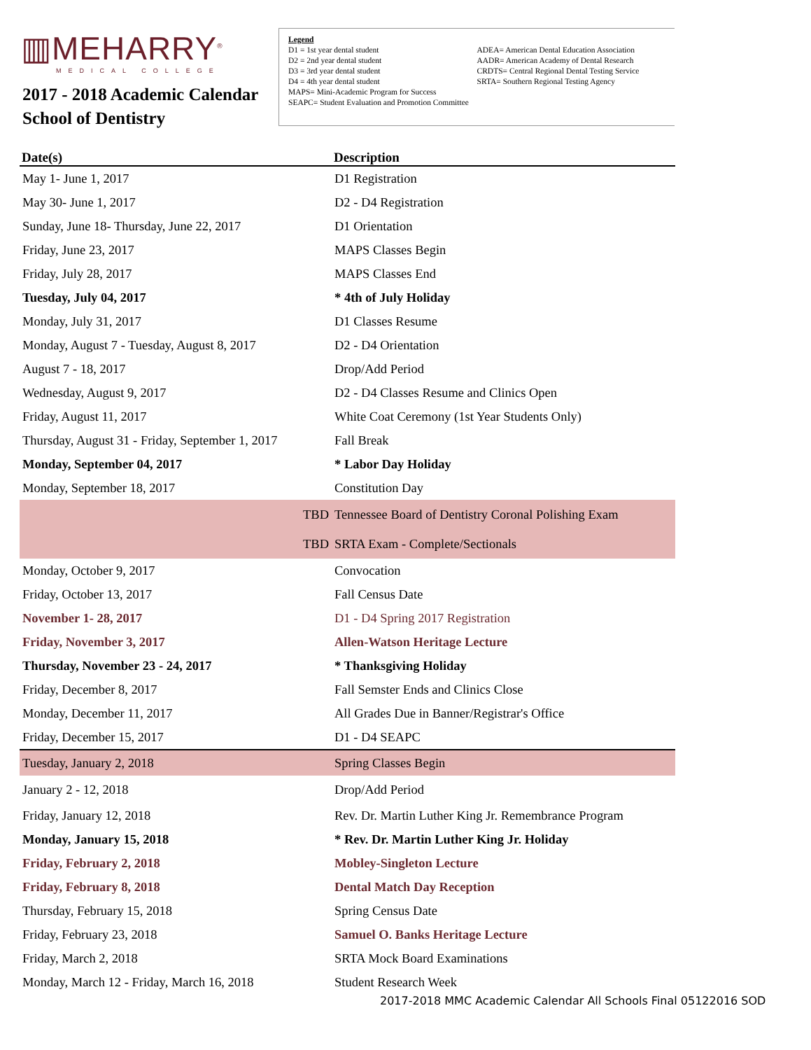▥MEHARRY<sup>®</sup>
MEDICAL COLLEGE
2017 - 2018 Academic Calendar
School of Dentistry
Legend
D1 = 1st year dental student
D2 = 2nd year dental student
D3 = 3rd year dental student
D4 = 4th year dental student
ADEA= American Dental Education Association
AADR= American Academy of Dental Research
CRDTS= Central Regional Dental Testing Service
SRTA= Southern Regional Testing Agency
MAPS= Mini-Academic Program for Success
SEAPC= Student Evaluation and Promotion Committee
| Date(s) | Description |
| --- | --- |
| May 1- June 1, 2017 | D1 Registration |
| May 30- June 1, 2017 | D2 - D4 Registration |
| Sunday, June 18- Thursday, June 22, 2017 | D1 Orientation |
| Friday, June 23, 2017 | MAPS Classes Begin |
| Friday, July 28, 2017 | MAPS Classes End |
| Tuesday, July 04, 2017 | * 4th of July Holiday |
| Monday, July 31, 2017 | D1 Classes Resume |
| Monday, August 7 - Tuesday, August 8, 2017 | D2 - D4 Orientation |
| August 7 - 18, 2017 | Drop/Add Period |
| Wednesday, August 9, 2017 | D2 - D4 Classes Resume and Clinics Open |
| Friday, August 11, 2017 | White Coat Ceremony (1st Year Students Only) |
| Thursday, August 31 - Friday, September 1, 2017 | Fall Break |
| Monday, September 04, 2017 | * Labor Day Holiday |
| Monday, September 18, 2017 | Constitution Day |
| TBD | Tennessee Board of Dentistry Coronal Polishing Exam |
| TBD | SRTA Exam - Complete/Sectionals |
| Monday, October 9, 2017 | Convocation |
| Friday, October 13, 2017 | Fall Census Date |
| November 1- 28, 2017 | D1 - D4 Spring 2017 Registration |
| Friday, November 3, 2017 | Allen-Watson Heritage Lecture |
| Thursday, November 23 - 24, 2017 | * Thanksgiving Holiday |
| Friday, December 8, 2017 | Fall Semster Ends and Clinics Close |
| Monday, December 11, 2017 | All Grades Due in Banner/Registrar's Office |
| Friday, December 15, 2017 | D1 - D4 SEAPC |
| Tuesday, January 2, 2018 | Spring Classes Begin |
| January 2 - 12, 2018 | Drop/Add Period |
| Friday, January 12, 2018 | Rev. Dr. Martin Luther King Jr. Remembrance Program |
| Monday, January 15, 2018 | * Rev. Dr. Martin Luther King Jr. Holiday |
| Friday, February 2, 2018 | Mobley-Singleton Lecture |
| Friday, February 8, 2018 | Dental Match Day Reception |
| Thursday, February 15, 2018 | Spring Census Date |
| Friday, February 23, 2018 | Samuel O. Banks Heritage Lecture |
| Friday, March 2, 2018 | SRTA Mock Board Examinations |
| Monday, March 12 - Friday, March 16, 2018 | Student Research Week |
2017-2018 MMC Academic Calendar All Schools Final 05122016 SOD